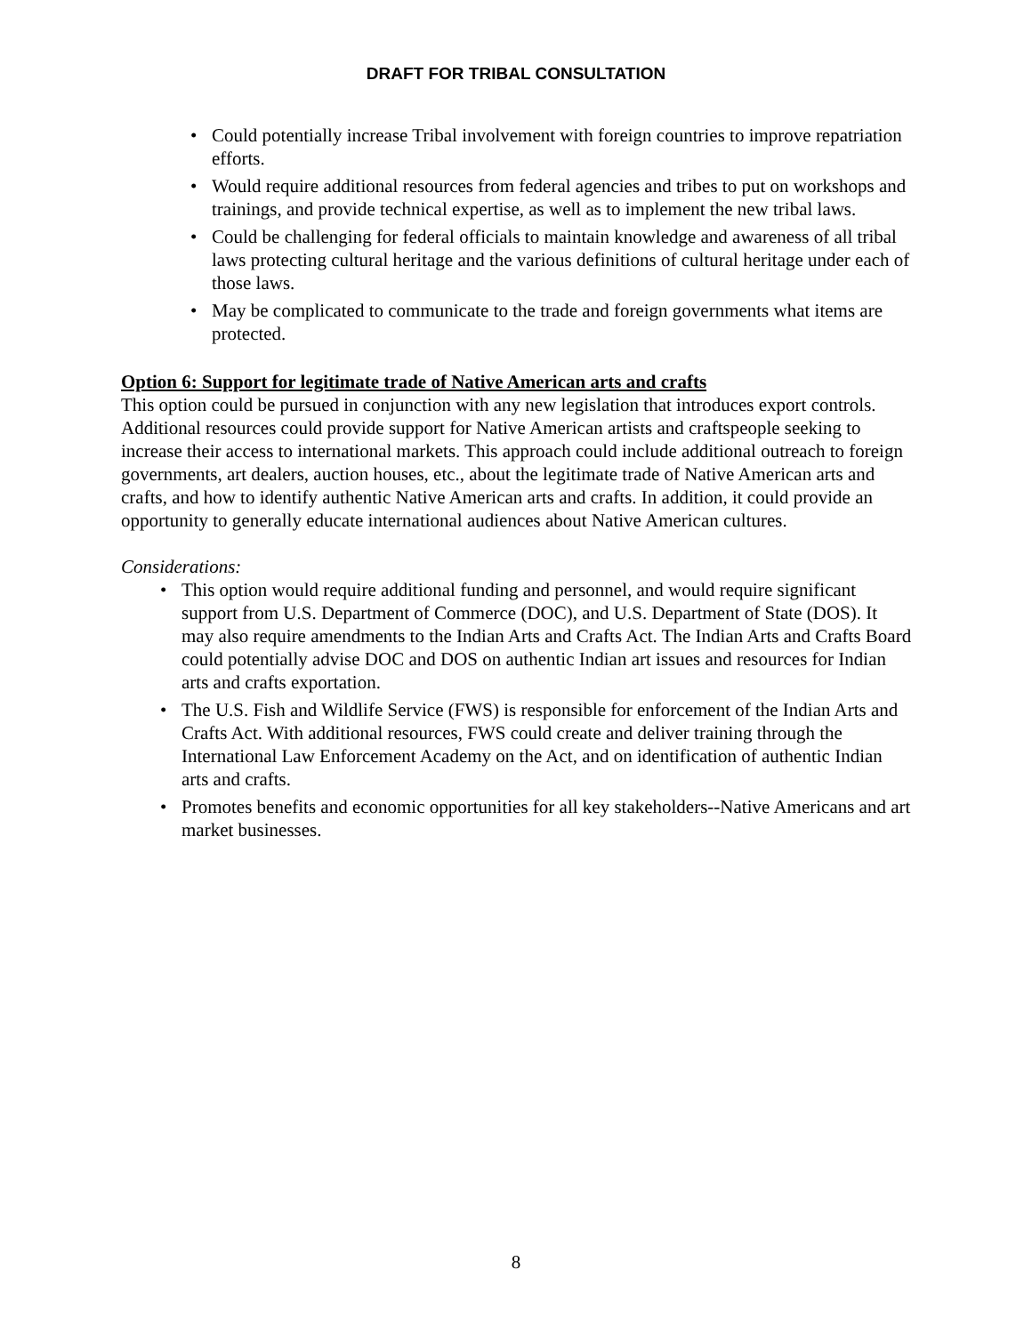DRAFT FOR TRIBAL CONSULTATION
• Could potentially increase Tribal involvement with foreign countries to improve repatriation efforts.
• Would require additional resources from federal agencies and tribes to put on workshops and trainings, and provide technical expertise, as well as to implement the new tribal laws.
• Could be challenging for federal officials to maintain knowledge and awareness of all tribal laws protecting cultural heritage and the various definitions of cultural heritage under each of those laws.
• May be complicated to communicate to the trade and foreign governments what items are protected.
Option 6: Support for legitimate trade of Native American arts and crafts
This option could be pursued in conjunction with any new legislation that introduces export controls. Additional resources could provide support for Native American artists and craftspeople seeking to increase their access to international markets. This approach could include additional outreach to foreign governments, art dealers, auction houses, etc., about the legitimate trade of Native American arts and crafts, and how to identify authentic Native American arts and crafts. In addition, it could provide an opportunity to generally educate international audiences about Native American cultures.
Considerations:
• This option would require additional funding and personnel, and would require significant support from U.S. Department of Commerce (DOC), and U.S. Department of State (DOS). It may also require amendments to the Indian Arts and Crafts Act. The Indian Arts and Crafts Board could potentially advise DOC and DOS on authentic Indian art issues and resources for Indian arts and crafts exportation.
• The U.S. Fish and Wildlife Service (FWS) is responsible for enforcement of the Indian Arts and Crafts Act. With additional resources, FWS could create and deliver training through the International Law Enforcement Academy on the Act, and on identification of authentic Indian arts and crafts.
• Promotes benefits and economic opportunities for all key stakeholders--Native Americans and art market businesses.
8